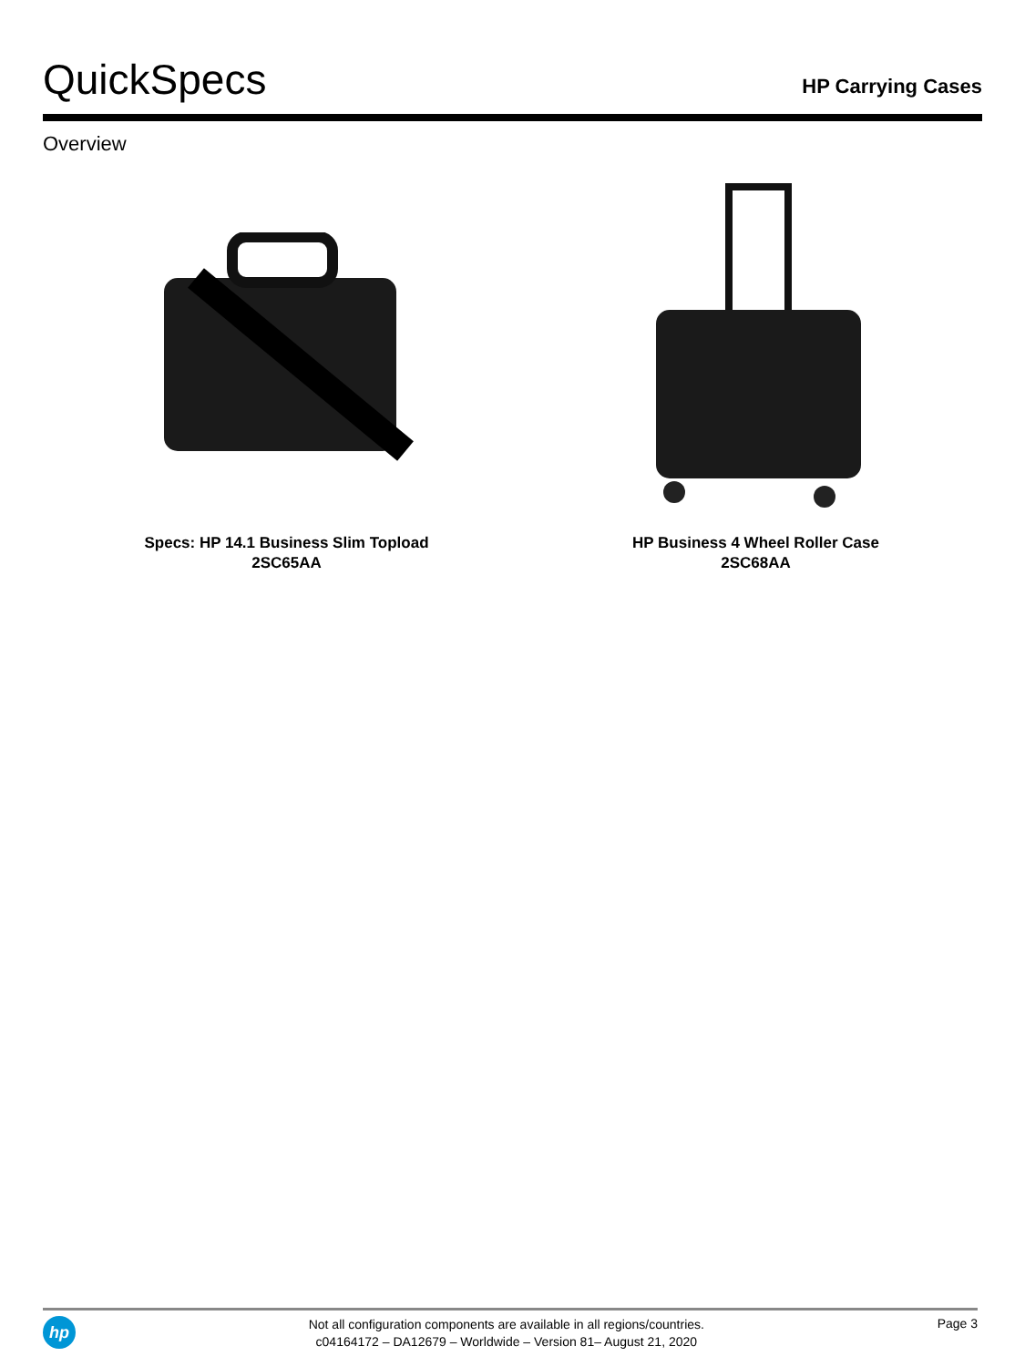QuickSpecs
HP Carrying Cases
Overview
Specs: HP 14.1 Business Slim Topload
2SC65AA
HP Business 4 Wheel Roller Case
2SC68AA
hp
Not all configuration components are available in all regions/countries.
c04164172 – DA12679 – Worldwide – Version 81– August 21, 2020
Page 3